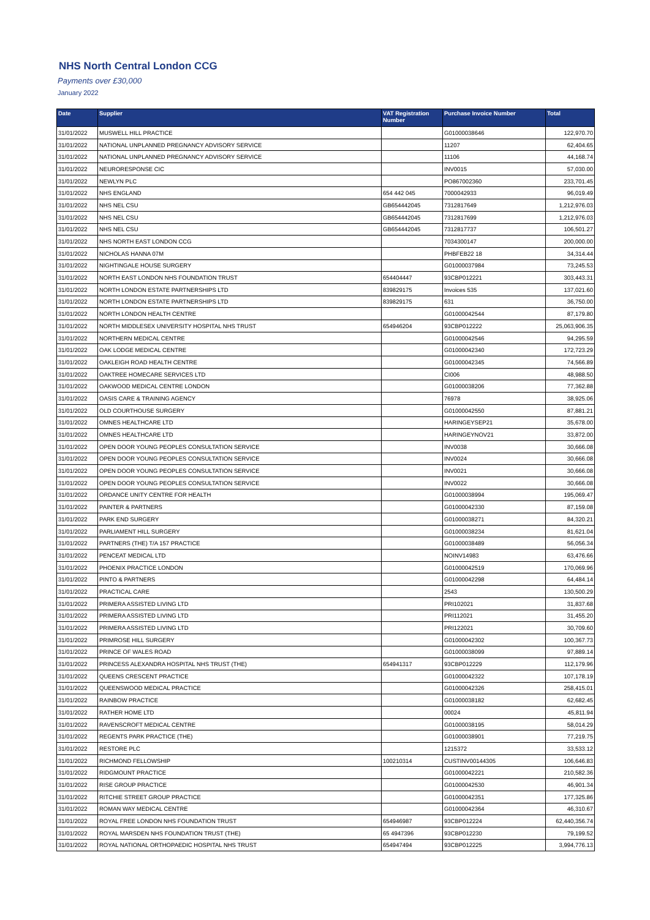NHS North Central London CCG
Payments over £30,000
January 2022
| Date | Supplier | VAT Registration Number | Purchase Invoice Number | Total |
| --- | --- | --- | --- | --- |
| 31/01/2022 | MUSWELL HILL PRACTICE | | G01000038646 | 122,970.70 |
| 31/01/2022 | NATIONAL UNPLANNED PREGNANCY ADVISORY SERVICE | | 11207 | 62,404.65 |
| 31/01/2022 | NATIONAL UNPLANNED PREGNANCY ADVISORY SERVICE | | 11106 | 44,168.74 |
| 31/01/2022 | NEURORESPONSE CIC | | INV0015 | 57,030.00 |
| 31/01/2022 | NEWLYN PLC | | PO867002360 | 233,701.45 |
| 31/01/2022 | NHS ENGLAND | 654 442 045 | 7000042933 | 96,019.49 |
| 31/01/2022 | NHS NEL CSU | GB654442045 | 7312817649 | 1,212,976.03 |
| 31/01/2022 | NHS NEL CSU | GB654442045 | 7312817699 | 1,212,976.03 |
| 31/01/2022 | NHS NEL CSU | GB654442045 | 7312817737 | 106,501.27 |
| 31/01/2022 | NHS NORTH EAST LONDON CCG | | 7034300147 | 200,000.00 |
| 31/01/2022 | NICHOLAS HANNA 07M | | PHBFEB22 18 | 34,314.44 |
| 31/01/2022 | NIGHTINGALE HOUSE SURGERY | | G01000037984 | 73,245.53 |
| 31/01/2022 | NORTH EAST LONDON NHS FOUNDATION TRUST | 654404447 | 93CBP012221 | 303,443.31 |
| 31/01/2022 | NORTH LONDON ESTATE PARTNERSHIPS LTD | 839829175 | Invoices 535 | 137,021.60 |
| 31/01/2022 | NORTH LONDON ESTATE PARTNERSHIPS LTD | 839829175 | 631 | 36,750.00 |
| 31/01/2022 | NORTH LONDON HEALTH CENTRE | | G01000042544 | 87,179.80 |
| 31/01/2022 | NORTH MIDDLESEX UNIVERSITY HOSPITAL NHS TRUST | 654946204 | 93CBP012222 | 25,063,906.35 |
| 31/01/2022 | NORTHERN MEDICAL CENTRE | | G01000042546 | 94,295.59 |
| 31/01/2022 | OAK LODGE MEDICAL CENTRE | | G01000042340 | 172,723.29 |
| 31/01/2022 | OAKLEIGH ROAD HEALTH CENTRE | | G01000042345 | 74,566.89 |
| 31/01/2022 | OAKTREE HOMECARE SERVICES LTD | | CI006 | 48,988.50 |
| 31/01/2022 | OAKWOOD MEDICAL CENTRE LONDON | | G01000038206 | 77,362.88 |
| 31/01/2022 | OASIS CARE & TRAINING AGENCY | | 76978 | 38,925.06 |
| 31/01/2022 | OLD COURTHOUSE SURGERY | | G01000042550 | 87,881.21 |
| 31/01/2022 | OMNES HEALTHCARE LTD | | HARINGEYSEP21 | 35,678.00 |
| 31/01/2022 | OMNES HEALTHCARE LTD | | HARINGEYNOV21 | 33,872.00 |
| 31/01/2022 | OPEN DOOR YOUNG PEOPLES CONSULTATION SERVICE | | INV0038 | 30,666.08 |
| 31/01/2022 | OPEN DOOR YOUNG PEOPLES CONSULTATION SERVICE | | INV0024 | 30,666.08 |
| 31/01/2022 | OPEN DOOR YOUNG PEOPLES CONSULTATION SERVICE | | INV0021 | 30,666.08 |
| 31/01/2022 | OPEN DOOR YOUNG PEOPLES CONSULTATION SERVICE | | INV0022 | 30,666.08 |
| 31/01/2022 | ORDANCE UNITY CENTRE FOR HEALTH | | G01000038994 | 195,069.47 |
| 31/01/2022 | PAINTER & PARTNERS | | G01000042330 | 87,159.08 |
| 31/01/2022 | PARK END SURGERY | | G01000038271 | 84,320.21 |
| 31/01/2022 | PARLIAMENT HILL SURGERY | | G01000038234 | 81,621.04 |
| 31/01/2022 | PARTNERS (THE) T/A 157 PRACTICE | | G01000038489 | 56,056.34 |
| 31/01/2022 | PENCEAT MEDICAL LTD | | NOINV14983 | 63,476.66 |
| 31/01/2022 | PHOENIX PRACTICE LONDON | | G01000042519 | 170,069.96 |
| 31/01/2022 | PINTO & PARTNERS | | G01000042298 | 64,484.14 |
| 31/01/2022 | PRACTICAL CARE | | 2543 | 130,500.29 |
| 31/01/2022 | PRIMERA ASSISTED LIVING LTD | | PRI102021 | 31,837.68 |
| 31/01/2022 | PRIMERA ASSISTED LIVING LTD | | PRI112021 | 31,455.20 |
| 31/01/2022 | PRIMERA ASSISTED LIVING LTD | | PRI122021 | 30,709.60 |
| 31/01/2022 | PRIMROSE HILL SURGERY | | G01000042302 | 100,367.73 |
| 31/01/2022 | PRINCE OF WALES ROAD | | G01000038099 | 97,889.14 |
| 31/01/2022 | PRINCESS ALEXANDRA HOSPITAL NHS TRUST (THE) | 654941317 | 93CBP012229 | 112,179.96 |
| 31/01/2022 | QUEENS CRESCENT PRACTICE | | G01000042322 | 107,178.19 |
| 31/01/2022 | QUEENSWOOD MEDICAL PRACTICE | | G01000042326 | 258,415.01 |
| 31/01/2022 | RAINBOW PRACTICE | | G01000038182 | 62,682.45 |
| 31/01/2022 | RATHER HOME LTD | | 00024 | 45,811.94 |
| 31/01/2022 | RAVENSCROFT MEDICAL CENTRE | | G01000038195 | 58,014.29 |
| 31/01/2022 | REGENTS PARK PRACTICE (THE) | | G01000038901 | 77,219.75 |
| 31/01/2022 | RESTORE PLC | | 1215372 | 33,533.12 |
| 31/01/2022 | RICHMOND FELLOWSHIP | 100210314 | CUSTINV00144305 | 106,646.83 |
| 31/01/2022 | RIDGMOUNT PRACTICE | | G01000042221 | 210,582.36 |
| 31/01/2022 | RISE GROUP PRACTICE | | G01000042530 | 46,901.34 |
| 31/01/2022 | RITCHIE STREET GROUP PRACTICE | | G01000042351 | 177,325.86 |
| 31/01/2022 | ROMAN WAY MEDICAL CENTRE | | G01000042364 | 46,310.67 |
| 31/01/2022 | ROYAL FREE LONDON NHS FOUNDATION TRUST | 654946987 | 93CBP012224 | 62,440,356.74 |
| 31/01/2022 | ROYAL MARSDEN NHS FOUNDATION TRUST (THE) | 65 4947396 | 93CBP012230 | 79,199.52 |
| 31/01/2022 | ROYAL NATIONAL ORTHOPAEDIC HOSPITAL NHS TRUST | 654947494 | 93CBP012225 | 3,994,776.13 |